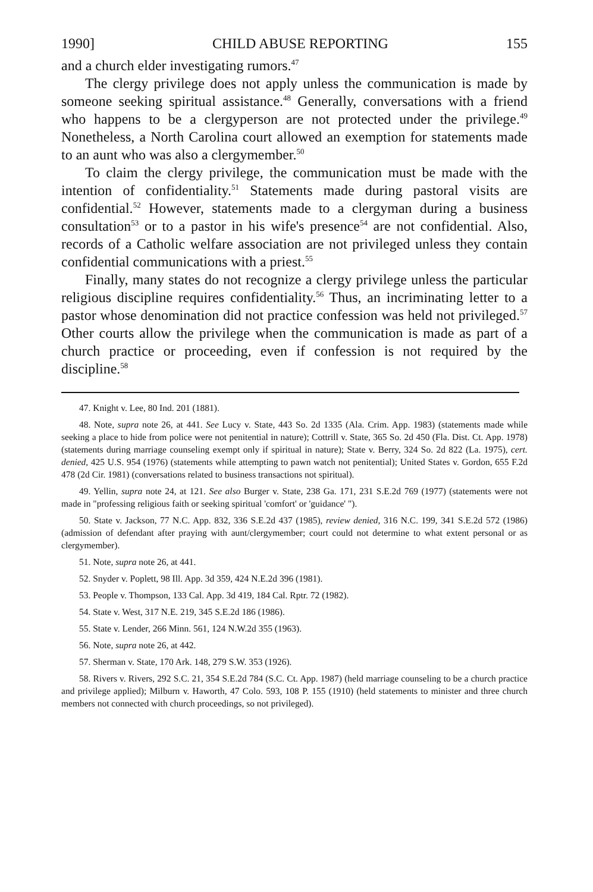1990] CHILD ABUSE REPORTING 155
and a church elder investigating rumors.<sup>47</sup>
The clergy privilege does not apply unless the communication is made by someone seeking spiritual assistance.<sup>48</sup> Generally, conversations with a friend who happens to be a clergyperson are not protected under the privilege.<sup>49</sup> Nonetheless, a North Carolina court allowed an exemption for statements made to an aunt who was also a clergymember.<sup>50</sup>
To claim the clergy privilege, the communication must be made with the intention of confidentiality.<sup>51</sup> Statements made during pastoral visits are confidential.<sup>52</sup> However, statements made to a clergyman during a business consultation<sup>53</sup> or to a pastor in his wife's presence<sup>54</sup> are not confidential. Also, records of a Catholic welfare association are not privileged unless they contain confidential communications with a priest.<sup>55</sup>
Finally, many states do not recognize a clergy privilege unless the particular religious discipline requires confidentiality.<sup>56</sup> Thus, an incriminating letter to a pastor whose denomination did not practice confession was held not privileged.<sup>57</sup> Other courts allow the privilege when the communication is made as part of a church practice or proceeding, even if confession is not required by the discipline.<sup>58</sup>
47. Knight v. Lee, 80 Ind. 201 (1881).
48. Note, supra note 26, at 441. See Lucy v. State, 443 So. 2d 1335 (Ala. Crim. App. 1983) (statements made while seeking a place to hide from police were not penitential in nature); Cottrill v. State, 365 So. 2d 450 (Fla. Dist. Ct. App. 1978) (statements during marriage counseling exempt only if spiritual in nature); State v. Berry, 324 So. 2d 822 (La. 1975), cert. denied, 425 U.S. 954 (1976) (statements while attempting to pawn watch not penitential); United States v. Gordon, 655 F.2d 478 (2d Cir. 1981) (conversations related to business transactions not spiritual).
49. Yellin, supra note 24, at 121. See also Burger v. State, 238 Ga. 171, 231 S.E.2d 769 (1977) (statements were not made in "professing religious faith or seeking spiritual 'comfort' or 'guidance' ").
50. State v. Jackson, 77 N.C. App. 832, 336 S.E.2d 437 (1985), review denied, 316 N.C. 199, 341 S.E.2d 572 (1986) (admission of defendant after praying with aunt/clergymember; court could not determine to what extent personal or as clergymember).
51. Note, supra note 26, at 441.
52. Snyder v. Poplett, 98 Ill. App. 3d 359, 424 N.E.2d 396 (1981).
53. People v. Thompson, 133 Cal. App. 3d 419, 184 Cal. Rptr. 72 (1982).
54. State v. West, 317 N.E. 219, 345 S.E.2d 186 (1986).
55. State v. Lender, 266 Minn. 561, 124 N.W.2d 355 (1963).
56. Note, supra note 26, at 442.
57. Sherman v. State, 170 Ark. 148, 279 S.W. 353 (1926).
58. Rivers v. Rivers, 292 S.C. 21, 354 S.E.2d 784 (S.C. Ct. App. 1987) (held marriage counseling to be a church practice and privilege applied); Milburn v. Haworth, 47 Colo. 593, 108 P. 155 (1910) (held statements to minister and three church members not connected with church proceedings, so not privileged).